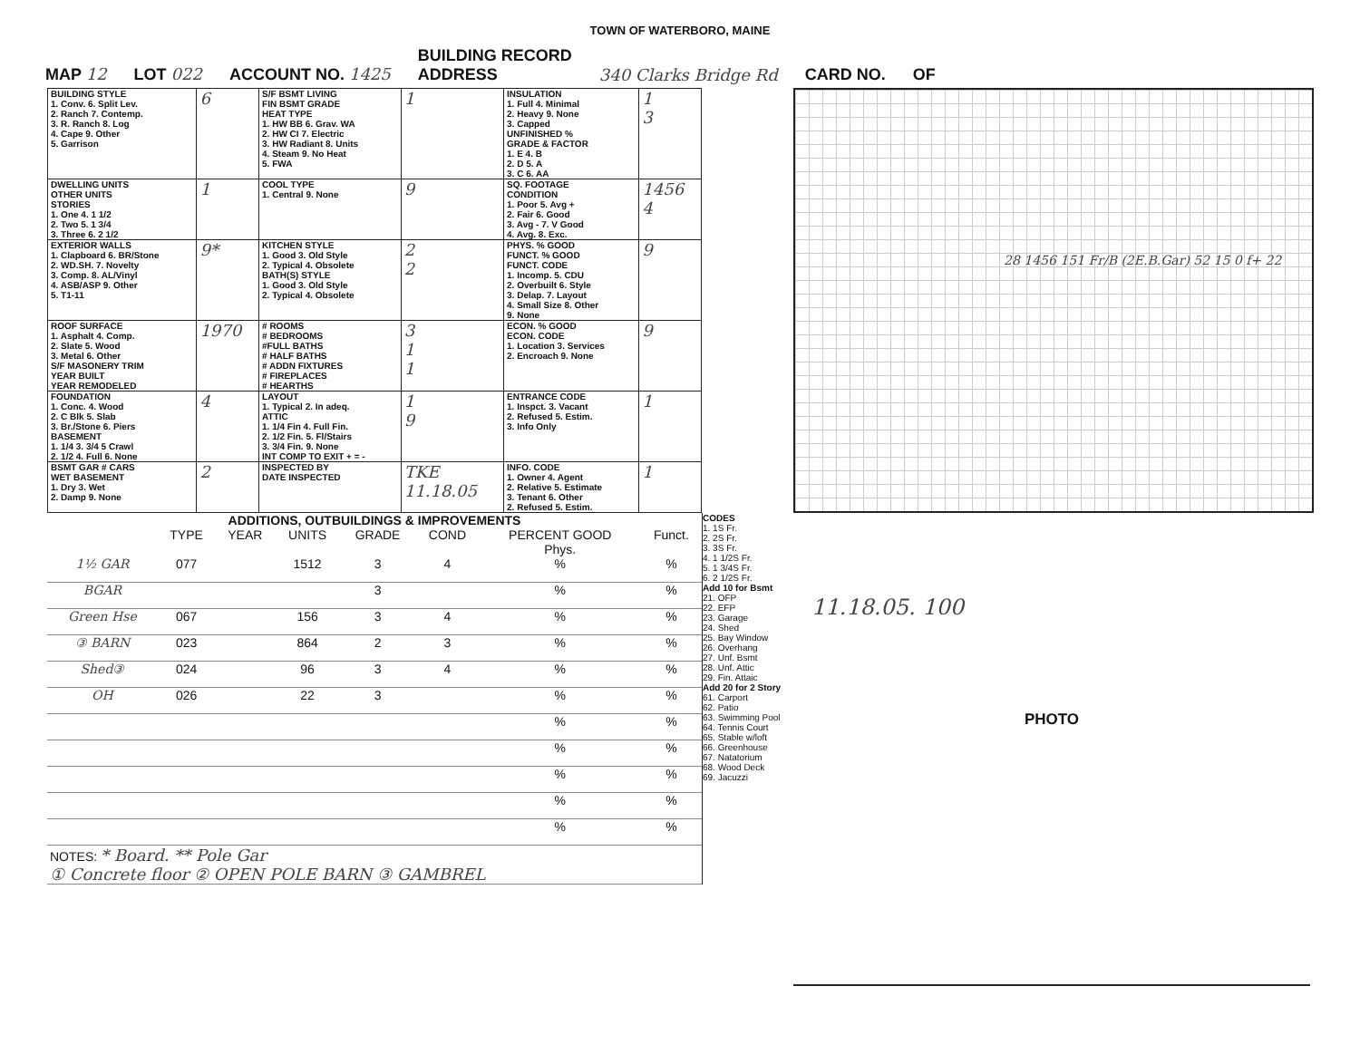TOWN OF WATERBORO, MAINE
MAP 12 LOT 022 ACCOUNT NO. 1425 BUILDING RECORD
ADDRESS 340 Clarks Bridge Rd CARD NO. OF
| BUILDING STYLE 1. Conv. 6. Split Lev. 2. Ranch 7. Contemp. 3. R. Ranch 8. Log 4. Cape 9. Other 5. Garrison | 6 | S/F BSMT LIVING FIN BSMT GRADE HEAT TYPE 1. HW BB 6. Grav. WA 2. HW CI 7. Electric 3. HW Radiant 8. Units 4. Steam 9. No Heat 5. FWA | 1 | INSULATION 1. Full 4. Minimal 2. Heavy 9. None 3. Capped UNFINISHED % GRADE & FACTOR 1. E 4. B 2. D 5. A 3. C 6. AA | 1 3 |
| DWELLING UNITS OTHER UNITS STORIES 1. One 4. 1 1/2 2. Two 5. 1 3/4 3. Three 6. 2 1/2 | 1 | COOL TYPE 1. Central 9. None | 9 | SQ. FOOTAGE CONDITION 1. Poor 5. Avg + 2. Fair 6. Good 3. Avg - 7. V Good 4. Avg. 8. Exc. | 1456 4 |
| EXTERIOR WALLS 1. Clapboard 6. BR/Stone 2. WD.SH. 7. Novelty 3. Comp. 8. AL/Vinyl 4. ASB/ASP 9. Other 5. T1-11 | 9* | KITCHEN STYLE 1. Good 3. Old Style 2. Typical 4. Obsolete BATH(S) STYLE 1. Good 3. Old Style 2. Typical 4. Obsolete | 2 2 | PHYS. % GOOD FUNCT. % GOOD FUNCT. CODE 1. Incomp. 5. CDU 2. Overbuilt 6. Style 3. Delap. 7. Layout 4. Small Size 8. Other 9. None | 9 |
| ROOF SURFACE 1. Asphalt 4. Comp. 2. Slate 5. Wood 3. Metal 6. Other S/F MASONERY TRIM YEAR BUILT YEAR REMODELED | 1970 | # ROOMS # BEDROOMS #FULL BATHS # HALF BATHS # ADDN FIXTURES # FIREPLACES # HEARTHS | 3 1 1 | ECON. % GOOD ECON. CODE 1. Location 3. Services 2. Encroach 9. None | 9 |
| FOUNDATION 1. Conc. 4. Wood 2. C Blk 5. Slab 3. Br./Stone 6. Piers BASEMENT 1. 1/4 3. 3/4 5 Crawl 2. 1/2 4. Full 6. None | 4 | LAYOUT 1. Typical 2. In adeq. ATTIC 1. 1/4 Fin 4. Full Fin. 2. 1/2 Fin. 5. Fl/Stairs 3. 3/4 Fin. 9. None INT COMP TO EXIT + = - | 1 9 | ENTRANCE CODE 1. Inspct. 3. Vacant 2. Refused 5. Estim. 3. Info Only | 1 |
| BSMT GAR # CARS WET BASEMENT 1. Dry 3. Wet 2. Damp 9. None | 2 | INSPECTED BY DATE INSPECTED | TKE 11.18.05 | INFO. CODE 1. Owner 4. Agent 2. Relative 5. Estimate 3. Tenant 6. Other 2. Refused 5. Estim. | 1 |
| ADDITIONS, OUTBUILDINGS & IMPROVEMENTS | | | | | | | |
| --- | --- | --- | --- | --- | --- | --- | --- |
| | TYPE | YEAR | UNITS | GRADE | COND | PERCENT GOOD Phys. | Funct. |
| 1½ GAR | 077 | | 1512 | 3 | 4 | % | % |
| BGAR | | | | 3 | | % | % |
| Green Hse | 067 | | 156 | 3 | 4 | % | % |
| ③ BARN | 023 | | 864 | 2 | 3 | % | % |
| Shed③ | 024 | | 96 | 3 | 4 | % | % |
| OH | 026 | | 22 | 3 | | % | % |
| | | | | | | % | % |
| | | | | | | % | % |
| | | | | | | % | % |
| | | | | | | % | % |
| | | | | | | % | % |
| NOTES: * Board. ** Pole Gar ① Concrete floor ② OPEN POLE BARN ③ GAMBREL | | | | | | | |
CODES
1. 1S Fr.
2. 2S Fr.
3. 3S Fr.
4. 1 1/2S Fr.
5. 1 3/4S Fr.
6. 2 1/2S Fr.
Add 10 for Bsmt
21. OFP
22. EFP
23. Garage
24. Shed
25. Bay Window
26. Overhang
27. Unf. Bsmt
28. Unf. Attic
29. Fin. Attaic
Add 20 for 2 Story
61. Carport
62. Patio
63. Swimming Pool
64. Tennis Court
65. Stable w/loft
66. Greenhouse
67. Natatorium
68. Wood Deck
69. Jacuzzi
28 1456 151 Fr/B (2E.B.Gar) 52 15 0 f+ 22
11.18.05. 100
PHOTO